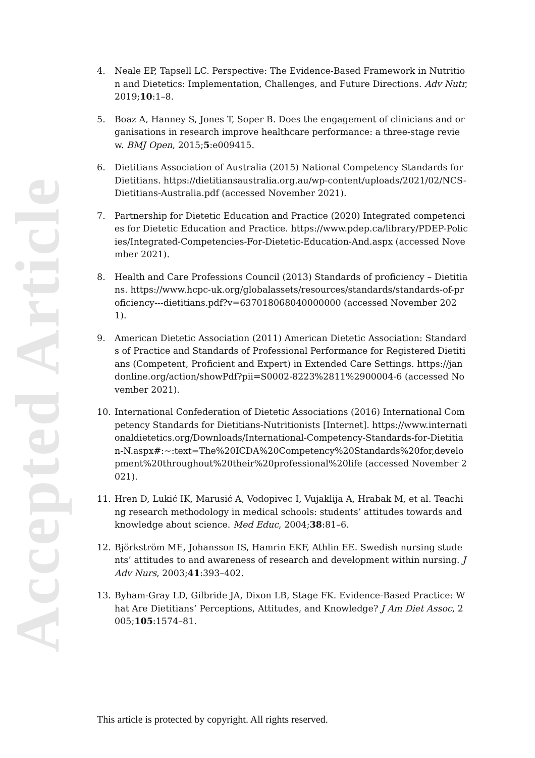Accepted Article
4. Neale EP, Tapsell LC. Perspective: The Evidence-Based Framework in Nutrition and Dietetics: Implementation, Challenges, and Future Directions. Adv Nutr, 2019;10:1–8.
5. Boaz A, Hanney S, Jones T, Soper B. Does the engagement of clinicians and organisations in research improve healthcare performance: a three-stage review. BMJ Open, 2015;5:e009415.
6. Dietitians Association of Australia (2015) National Competency Standards for Dietitians. https://dietitiansaustralia.org.au/wp-content/uploads/2021/02/NCS-Dietitians-Australia.pdf (accessed November 2021).
7. Partnership for Dietetic Education and Practice (2020) Integrated competencies for Dietetic Education and Practice. https://www.pdep.ca/library/PDEP-Policies/Integrated-Competencies-For-Dietetic-Education-And.aspx (accessed November 2021).
8. Health and Care Professions Council (2013) Standards of proficiency – Dietitians. https://www.hcpc-uk.org/globalassets/resources/standards/standards-of-proficiency---dietitians.pdf?v=637018068040000000 (accessed November 2021).
9. American Dietetic Association (2011) American Dietetic Association: Standards of Practice and Standards of Professional Performance for Registered Dietitians (Competent, Proficient and Expert) in Extended Care Settings. https://jandonline.org/action/showPdf?pii=S0002-8223%2811%2900004-6 (accessed November 2021).
10. International Confederation of Dietetic Associations (2016) International Competency Standards for Dietitians-Nutritionists [Internet]. https://www.internationaldietetics.org/Downloads/International-Competency-Standards-for-Dietitian-N.aspx#:~:text=The%20ICDA%20Competency%20Standards%20for,development%20throughout%20their%20professional%20life (accessed November 2021).
11. Hren D, Lukić IK, Marusić A, Vodopivec I, Vujaklija A, Hrabak M, et al. Teaching research methodology in medical schools: students’ attitudes towards and knowledge about science. Med Educ, 2004;38:81–6.
12. Björkström ME, Johansson IS, Hamrin EKF, Athlin EE. Swedish nursing students’ attitudes to and awareness of research and development within nursing. J Adv Nurs, 2003;41:393–402.
13. Byham-Gray LD, Gilbride JA, Dixon LB, Stage FK. Evidence-Based Practice: What Are Dietitians’ Perceptions, Attitudes, and Knowledge? J Am Diet Assoc, 2005;105:1574–81.
This article is protected by copyright. All rights reserved.